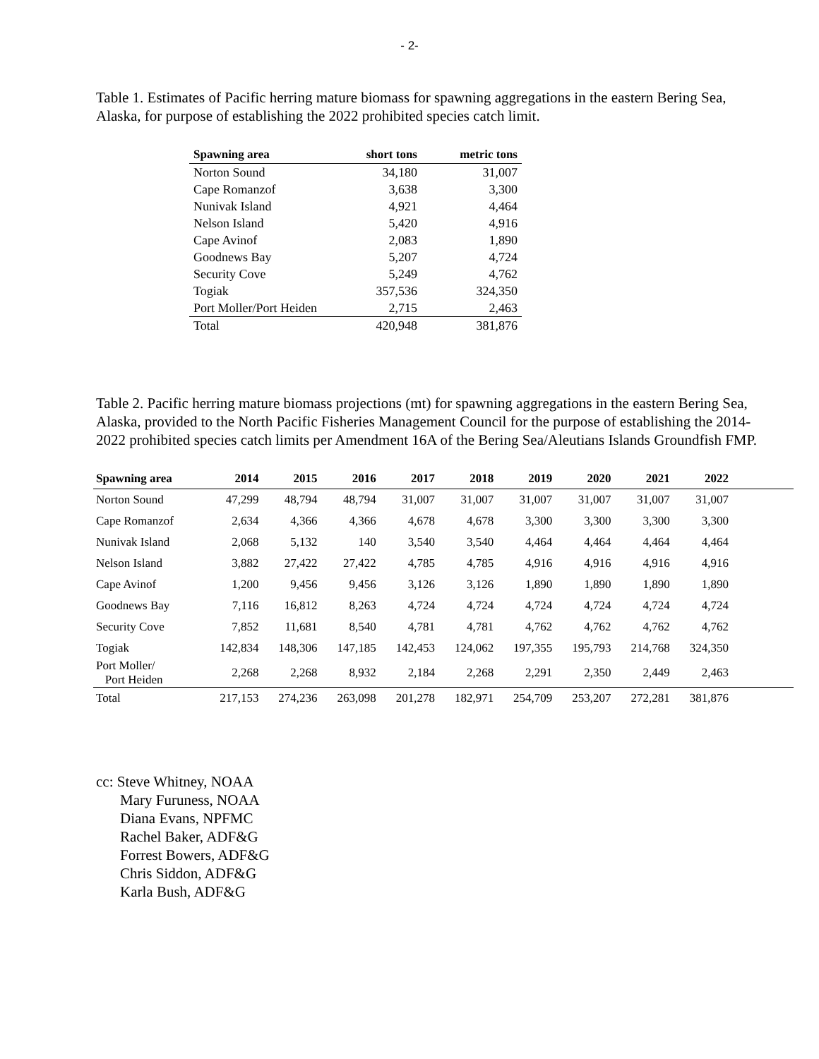- 2-
Table 1. Estimates of Pacific herring mature biomass for spawning aggregations in the eastern Bering Sea, Alaska, for purpose of establishing the 2022 prohibited species catch limit.
| Spawning area | short tons | metric tons |
| --- | --- | --- |
| Norton Sound | 34,180 | 31,007 |
| Cape Romanzof | 3,638 | 3,300 |
| Nunivak Island | 4,921 | 4,464 |
| Nelson Island | 5,420 | 4,916 |
| Cape Avinof | 2,083 | 1,890 |
| Goodnews Bay | 5,207 | 4,724 |
| Security Cove | 5,249 | 4,762 |
| Togiak | 357,536 | 324,350 |
| Port Moller/Port Heiden | 2,715 | 2,463 |
| Total | 420,948 | 381,876 |
Table 2. Pacific herring mature biomass projections (mt) for spawning aggregations in the eastern Bering Sea, Alaska, provided to the North Pacific Fisheries Management Council for the purpose of establishing the 2014-2022 prohibited species catch limits per Amendment 16A of the Bering Sea/Aleutians Islands Groundfish FMP.
| Spawning area | 2014 | 2015 | 2016 | 2017 | 2018 | 2019 | 2020 | 2021 | 2022 | |
| --- | --- | --- | --- | --- | --- | --- | --- | --- | --- | --- |
| Norton Sound | 47,299 | 48,794 | 48,794 | 31,007 | 31,007 | 31,007 | 31,007 | 31,007 | 31,007 | |
| Cape Romanzof | 2,634 | 4,366 | 4,366 | 4,678 | 4,678 | 3,300 | 3,300 | 3,300 | 3,300 | |
| Nunivak Island | 2,068 | 5,132 | 140 | 3,540 | 3,540 | 4,464 | 4,464 | 4,464 | 4,464 | |
| Nelson Island | 3,882 | 27,422 | 27,422 | 4,785 | 4,785 | 4,916 | 4,916 | 4,916 | 4,916 | |
| Cape Avinof | 1,200 | 9,456 | 9,456 | 3,126 | 3,126 | 1,890 | 1,890 | 1,890 | 1,890 | |
| Goodnews Bay | 7,116 | 16,812 | 8,263 | 4,724 | 4,724 | 4,724 | 4,724 | 4,724 | 4,724 | |
| Security Cove | 7,852 | 11,681 | 8,540 | 4,781 | 4,781 | 4,762 | 4,762 | 4,762 | 4,762 | |
| Togiak | 142,834 | 148,306 | 147,185 | 142,453 | 124,062 | 197,355 | 195,793 | 214,768 | 324,350 | |
| Port Moller/ Port Heiden | 2,268 | 2,268 | 8,932 | 2,184 | 2,268 | 2,291 | 2,350 | 2,449 | 2,463 | |
| Total | 217,153 | 274,236 | 263,098 | 201,278 | 182,971 | 254,709 | 253,207 | 272,281 | 381,876 | |
cc: Steve Whitney, NOAA
Mary Furuness, NOAA
Diana Evans, NPFMC
Rachel Baker, ADF&G
Forrest Bowers, ADF&G
Chris Siddon, ADF&G
Karla Bush, ADF&G